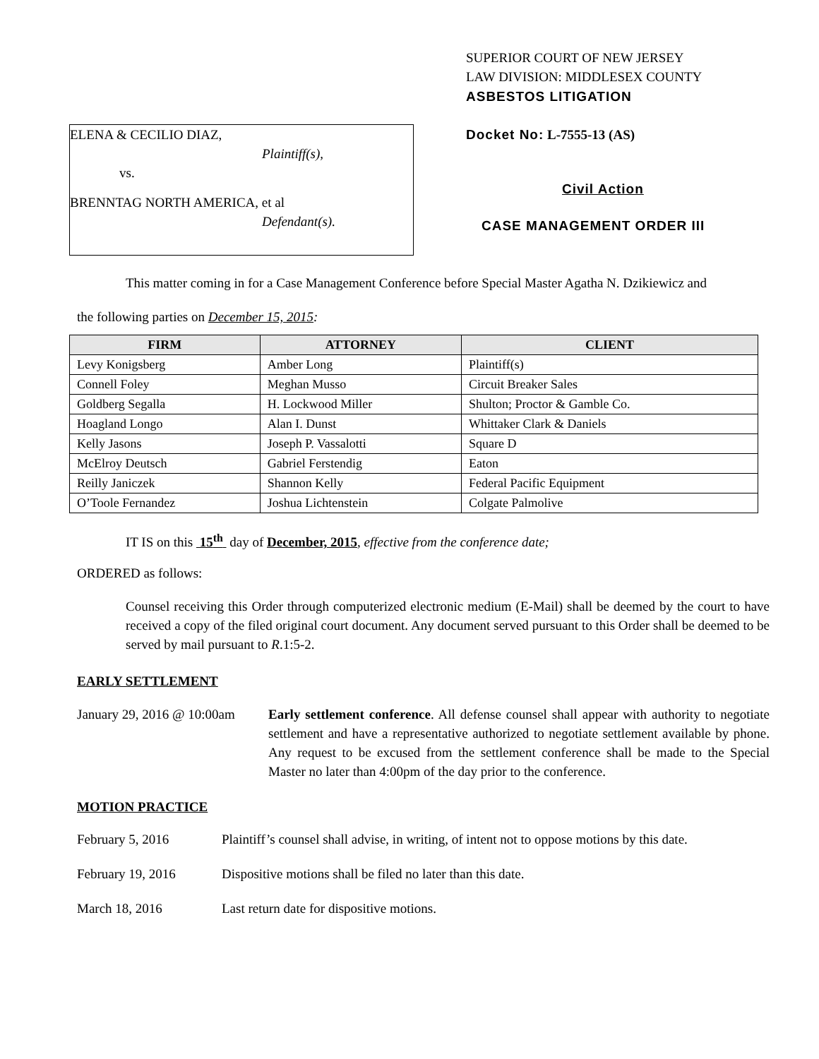ELENA & CECILIO DIAZ,
Plaintiff(s),
vs.
BRENNTAG NORTH AMERICA, et al
Defendant(s).
SUPERIOR COURT OF NEW JERSEY
LAW DIVISION: MIDDLESEX COUNTY
ASBESTOS LITIGATION
Docket No: L-7555-13 (AS)
Civil Action
CASE MANAGEMENT ORDER III
This matter coming in for a Case Management Conference before Special Master Agatha N. Dzikiewicz and
the following parties on December 15, 2015:
| FIRM | ATTORNEY | CLIENT |
| --- | --- | --- |
| Levy Konigsberg | Amber Long | Plaintiff(s) |
| Connell Foley | Meghan Musso | Circuit Breaker Sales |
| Goldberg Segalla | H. Lockwood Miller | Shulton; Proctor & Gamble Co. |
| Hoagland Longo | Alan I. Dunst | Whittaker Clark & Daniels |
| Kelly Jasons | Joseph P. Vassalotti | Square D |
| McElroy Deutsch | Gabriel Ferstendig | Eaton |
| Reilly Janiczek | Shannon Kelly | Federal Pacific Equipment |
| O’Toole Fernandez | Joshua Lichtenstein | Colgate Palmolive |
IT IS on this 15<sup>th</sup> day of December, 2015, effective from the conference date;
ORDERED as follows:
Counsel receiving this Order through computerized electronic medium (E-Mail) shall be deemed by the court to have received a copy of the filed original court document. Any document served pursuant to this Order shall be deemed to be served by mail pursuant to R.1:5-2.
EARLY SETTLEMENT
January 29, 2016 @ 10:00am
Early settlement conference. All defense counsel shall appear with authority to negotiate settlement and have a representative authorized to negotiate settlement available by phone. Any request to be excused from the settlement conference shall be made to the Special Master no later than 4:00pm of the day prior to the conference.
MOTION PRACTICE
February 5, 2016 Plaintiff’s counsel shall advise, in writing, of intent not to oppose motions by this date.
February 19, 2016 Dispositive motions shall be filed no later than this date.
March 18, 2016 Last return date for dispositive motions.